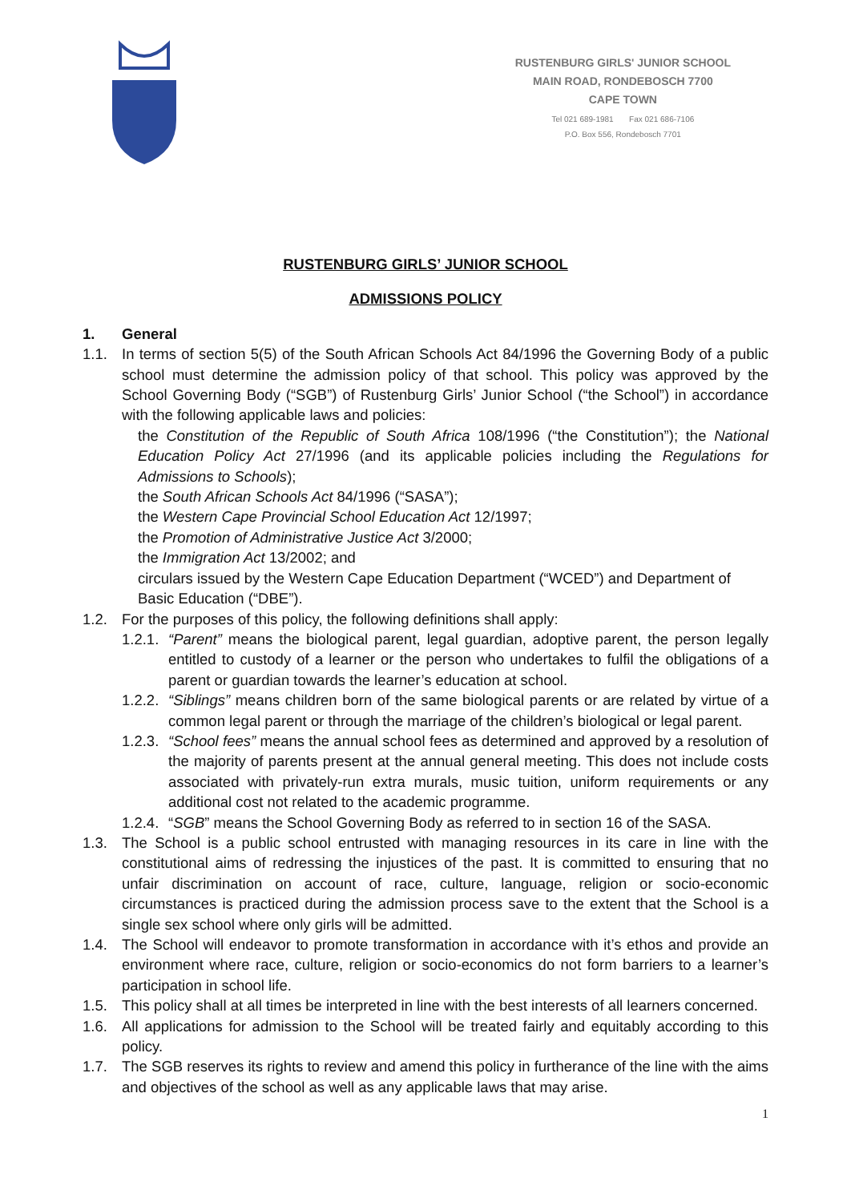RUSTENBURG GIRLS' JUNIOR SCHOOL
MAIN ROAD, RONDEBOSCH 7700
CAPE TOWN
Tel 021 689-1981 Fax 021 686-7106
P.O. Box 556, Rondebosch 7701
RUSTENBURG GIRLS’ JUNIOR SCHOOL
ADMISSIONS POLICY
1. General
1.1. In terms of section 5(5) of the South African Schools Act 84/1996 the Governing Body of a public school must determine the admission policy of that school. This policy was approved by the School Governing Body (“SGB”) of Rustenburg Girls’ Junior School (“the School”) in accordance with the following applicable laws and policies:
the Constitution of the Republic of South Africa 108/1996 (“the Constitution”); the National Education Policy Act 27/1996 (and its applicable policies including the Regulations for Admissions to Schools);
the South African Schools Act 84/1996 (“SASA”);
the Western Cape Provincial School Education Act 12/1997;
the Promotion of Administrative Justice Act 3/2000;
the Immigration Act 13/2002; and
circulars issued by the Western Cape Education Department (“WCED”) and Department of Basic Education (“DBE”).
1.2. For the purposes of this policy, the following definitions shall apply:
1.2.1. “Parent” means the biological parent, legal guardian, adoptive parent, the person legally entitled to custody of a learner or the person who undertakes to fulfil the obligations of a parent or guardian towards the learner’s education at school.
1.2.2. “Siblings” means children born of the same biological parents or are related by virtue of a common legal parent or through the marriage of the children’s biological or legal parent.
1.2.3. “School fees” means the annual school fees as determined and approved by a resolution of the majority of parents present at the annual general meeting. This does not include costs associated with privately-run extra murals, music tuition, uniform requirements or any additional cost not related to the academic programme.
1.2.4. “SGB” means the School Governing Body as referred to in section 16 of the SASA.
1.3. The School is a public school entrusted with managing resources in its care in line with the constitutional aims of redressing the injustices of the past. It is committed to ensuring that no unfair discrimination on account of race, culture, language, religion or socio-economic circumstances is practiced during the admission process save to the extent that the School is a single sex school where only girls will be admitted.
1.4. The School will endeavor to promote transformation in accordance with it’s ethos and provide an environment where race, culture, religion or socio-economics do not form barriers to a learner’s participation in school life.
1.5. This policy shall at all times be interpreted in line with the best interests of all learners concerned.
1.6. All applications for admission to the School will be treated fairly and equitably according to this policy.
1.7. The SGB reserves its rights to review and amend this policy in furtherance of the line with the aims and objectives of the school as well as any applicable laws that may arise.
1